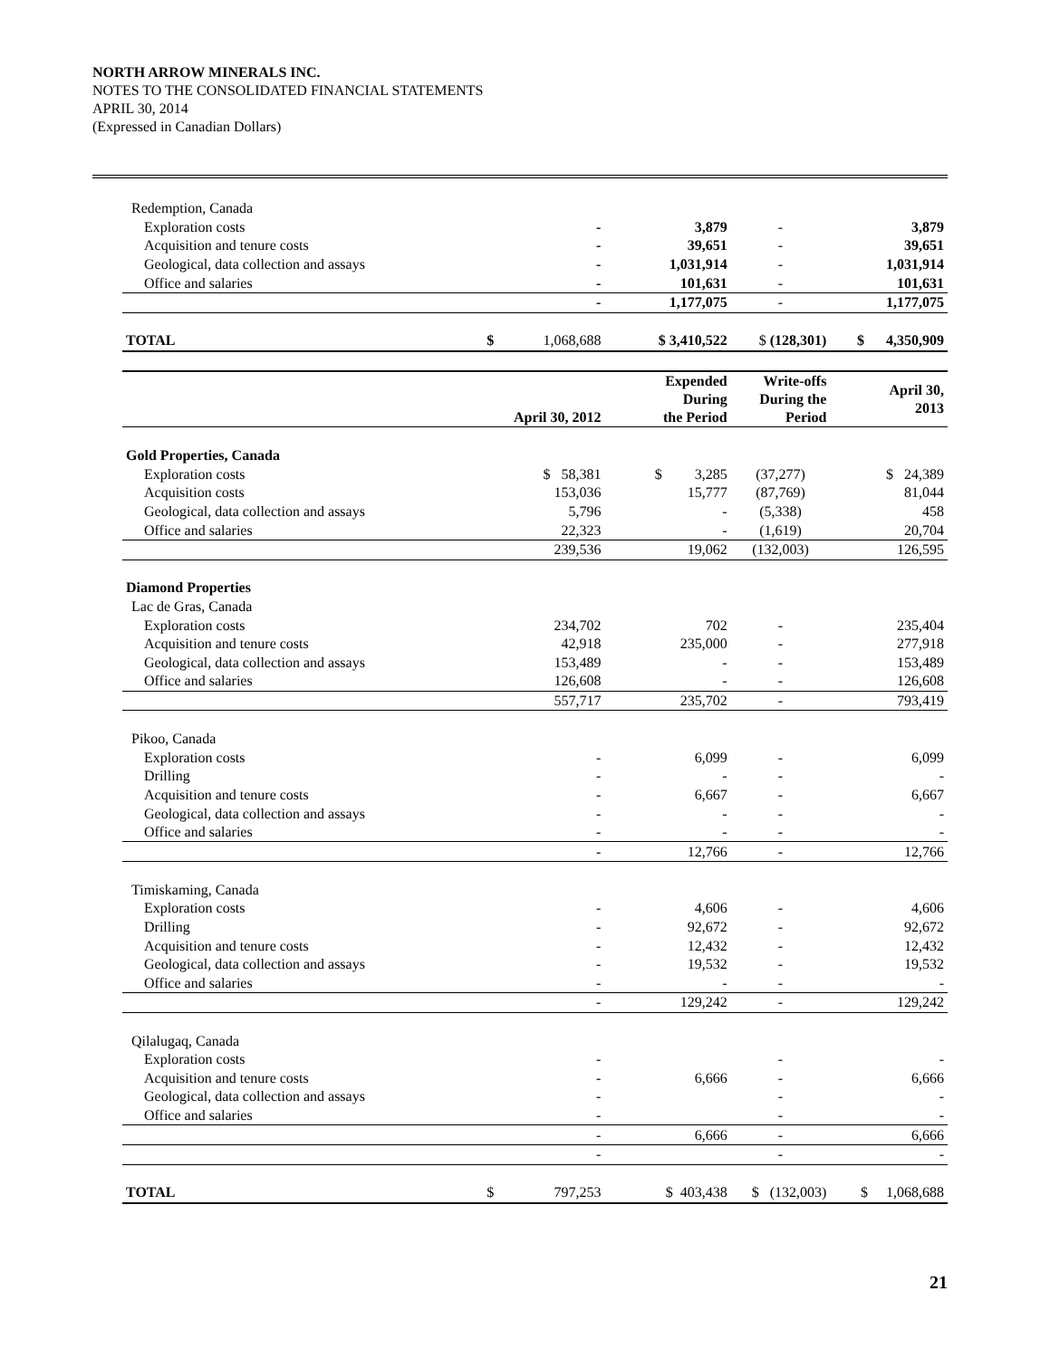NORTH ARROW MINERALS INC.
NOTES TO THE CONSOLIDATED FINANCIAL STATEMENTS
APRIL 30, 2014
(Expressed in Canadian Dollars)
| Redemption, Canada | | | | | |
| Exploration costs | | - | 3,879 | - | 3,879 |
| Acquisition and tenure costs | | - | 39,651 | - | 39,651 |
| Geological, data collection and assays | | - | 1,031,914 | - | 1,031,914 |
| Office and salaries | | - | 101,631 | - | 101,631 |
| | | - | 1,177,075 | - | 1,177,075 |
| TOTAL | $ | 1,068,688 | $ 3,410,522 | $ (128,301) | $ 4,350,909 |
| | | April 30, 2012 | Expended During the Period | Write-offs During the Period | April 30, 2013 |
| Gold Properties, Canada | | | | | |
| Exploration costs | | $ 58,381 | $ 3,285 | (37,277) | $ 24,389 |
| Acquisition costs | | 153,036 | 15,777 | (87,769) | 81,044 |
| Geological, data collection and assays | | 5,796 | - | (5,338) | 458 |
| Office and salaries | | 22,323 | - | (1,619) | 20,704 |
| | | 239,536 | 19,062 | (132,003) | 126,595 |
| Diamond Properties | | | | | |
| Lac de Gras, Canada | | | | | |
| Exploration costs | | 234,702 | 702 | - | 235,404 |
| Acquisition and tenure costs | | 42,918 | 235,000 | - | 277,918 |
| Geological, data collection and assays | | 153,489 | - | - | 153,489 |
| Office and salaries | | 126,608 | - | - | 126,608 |
| | | 557,717 | 235,702 | - | 793,419 |
| Pikoo, Canada | | | | | |
| Exploration costs | | - | 6,099 | - | 6,099 |
| Drilling | | - | - | - | - |
| Acquisition and tenure costs | | - | 6,667 | - | 6,667 |
| Geological, data collection and assays | | - | - | - | - |
| Office and salaries | | - | - | - | - |
| | | - | 12,766 | - | 12,766 |
| Timiskaming, Canada | | | | | |
| Exploration costs | | - | 4,606 | - | 4,606 |
| Drilling | | - | 92,672 | - | 92,672 |
| Acquisition and tenure costs | | - | 12,432 | - | 12,432 |
| Geological, data collection and assays | | - | 19,532 | - | 19,532 |
| Office and salaries | | - | - | - | - |
| | | - | 129,242 | - | 129,242 |
| Qilalugaq, Canada | | | | | |
| Exploration costs | | - | | - | - |
| Acquisition and tenure costs | | - | 6,666 | - | 6,666 |
| Geological, data collection and assays | | - | | - | - |
| Office and salaries | | - | | - | - |
| | | - | 6,666 | - | 6,666 |
| | | - | | - | - |
| TOTAL | $ | 797,253 | $ 403,438 | $ (132,003) | $ 1,068,688 |
21